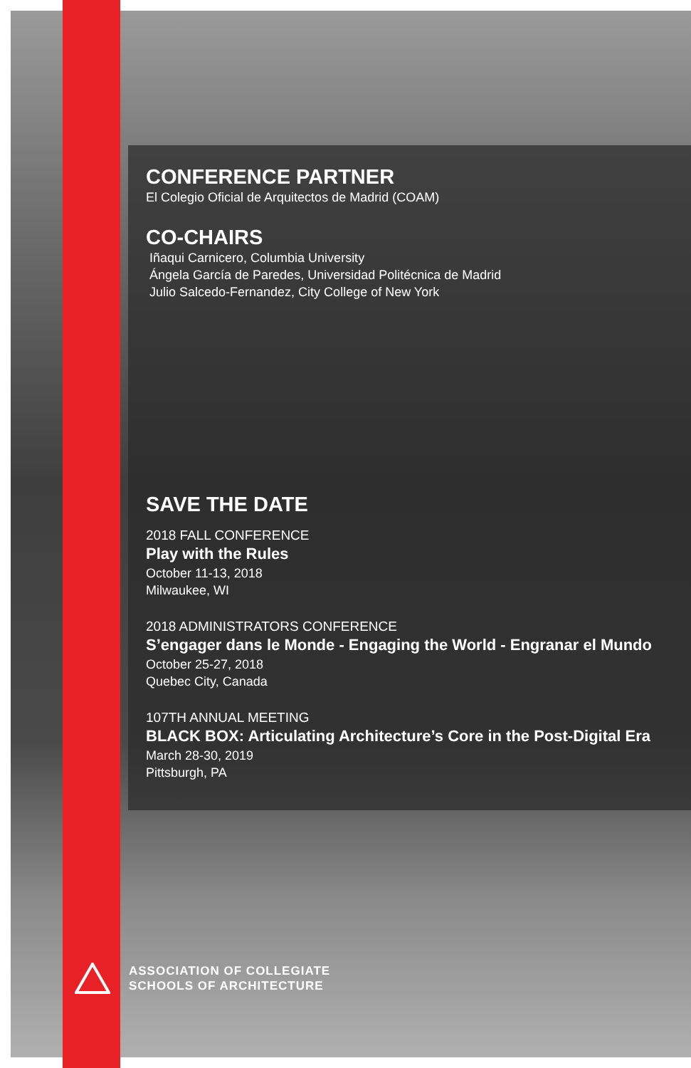CONFERENCE PARTNER
El Colegio Oficial de Arquitectos de Madrid (COAM)
CO-CHAIRS
Iñaqui Carnicero, Columbia University
Ángela García de Paredes, Universidad Politécnica de Madrid
Julio Salcedo-Fernandez, City College of New York
SAVE THE DATE
2018 FALL CONFERENCE
Play with the Rules
October 11-13, 2018
Milwaukee, WI
2018 ADMINISTRATORS CONFERENCE
S’engager dans le Monde - Engaging the World - Engranar el Mundo
October 25-27, 2018
Quebec City, Canada
107TH ANNUAL MEETING
BLACK BOX: Articulating Architecture’s Core in the Post-Digital Era
March 28-30, 2019
Pittsburgh, PA
ASSOCIATION OF COLLEGIATE
SCHOOLS OF ARCHITECTURE